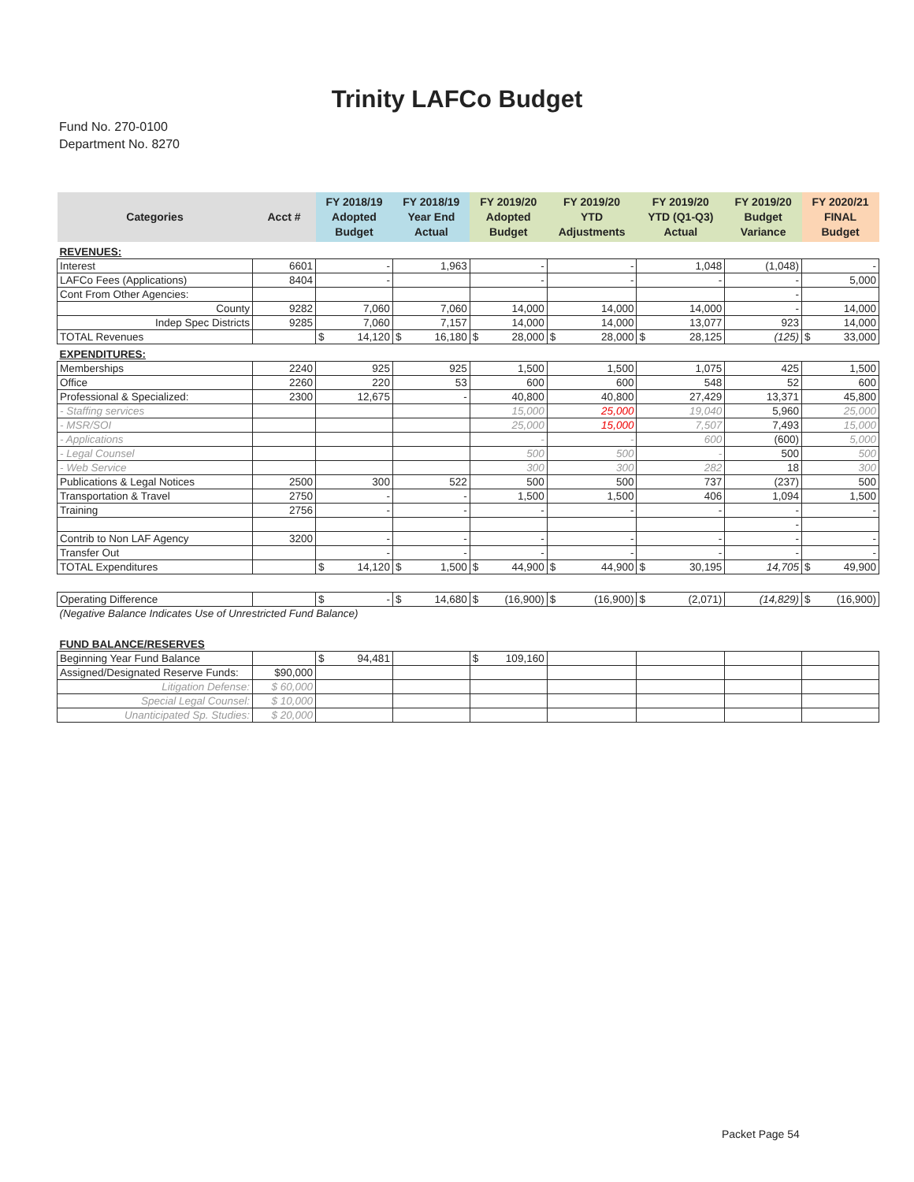Trinity LAFCo Budget
Fund No. 270-0100
Department No. 8270
| Categories | Acct # | FY 2018/19 Adopted Budget | FY 2018/19 Year End Actual | FY 2019/20 Adopted Budget | FY 2019/20 YTD Adjustments | FY 2019/20 YTD (Q1-Q3) Actual | FY 2019/20 Budget Variance | FY 2020/21 FINAL Budget |
| --- | --- | --- | --- | --- | --- | --- | --- | --- |
| REVENUES: | | | | | | | | |
| Interest | 6601 | - | 1,963 | - | - | 1,048 | (1,048) | - |
| LAFCo Fees (Applications) | 8404 | - | | - | - | - | - | 5,000 |
| Cont From Other Agencies: | | | | | | | - | |
| County | 9282 | 7,060 | 7,060 | 14,000 | 14,000 | 14,000 | - | 14,000 |
| Indep Spec Districts | 9285 | 7,060 | 7,157 | 14,000 | 14,000 | 13,077 | 923 | 14,000 |
| TOTAL Revenues | | $ 14,120 | $ 16,180 | $ 28,000 | $ 28,000 | $ 28,125 | (125) | $ 33,000 |
| EXPENDITURES: | | | | | | | | |
| Memberships | 2240 | 925 | 925 | 1,500 | 1,500 | 1,075 | 425 | 1,500 |
| Office | 2260 | 220 | 53 | 600 | 600 | 548 | 52 | 600 |
| Professional & Specialized: | 2300 | 12,675 | - | 40,800 | 40,800 | 27,429 | 13,371 | 45,800 |
| - Staffing services | | | | 15,000 | 25,000 | 19,040 | 5,960 | 25,000 |
| - MSR/SOI | | | | 25,000 | 15,000 | 7,507 | 7,493 | 15,000 |
| - Applications | | | | - | - | 600 | (600) | 5,000 |
| - Legal Counsel | | | | 500 | 500 | - | 500 | 500 |
| - Web Service | | | | 300 | 300 | 282 | 18 | 300 |
| Publications & Legal Notices | 2500 | 300 | 522 | 500 | 500 | 737 | (237) | 500 |
| Transportation & Travel | 2750 | - | - | 1,500 | 1,500 | 406 | 1,094 | 1,500 |
| Training | 2756 | - | - | - | - | - | - | - |
| | | | | | | | - | |
| Contrib to Non LAF Agency | 3200 | - | - | - | - | - | - | - |
| Transfer Out | | - | - | - | - | - | - | - |
| TOTAL Expenditures | | $ 14,120 | $ 1,500 | $ 44,900 | $ 44,900 | $ 30,195 | 14,705 | $ 49,900 |
| Operating Difference | | $ - | $ 14,680 | $ (16,900) | $ (16,900) | $ (2,071) | (14,829) | $ (16,900) |
| (Negative Balance Indicates Use of Unrestricted Fund Balance) | | | | | | | | |
| FUND BALANCE/RESERVES | | | | | | | | |
| Beginning Year Fund Balance | | $ 94,481 | | $ 109,160 | | | | |
| Assigned/Designated Reserve Funds: | $90,000 | | | | | | | |
| Litigation Defense: | $ 60,000 | | | | | | | |
| Special Legal Counsel: | $ 10,000 | | | | | | | |
| Unanticipated Sp. Studies: | $ 20,000 | | | | | | | |
Packet Page 54